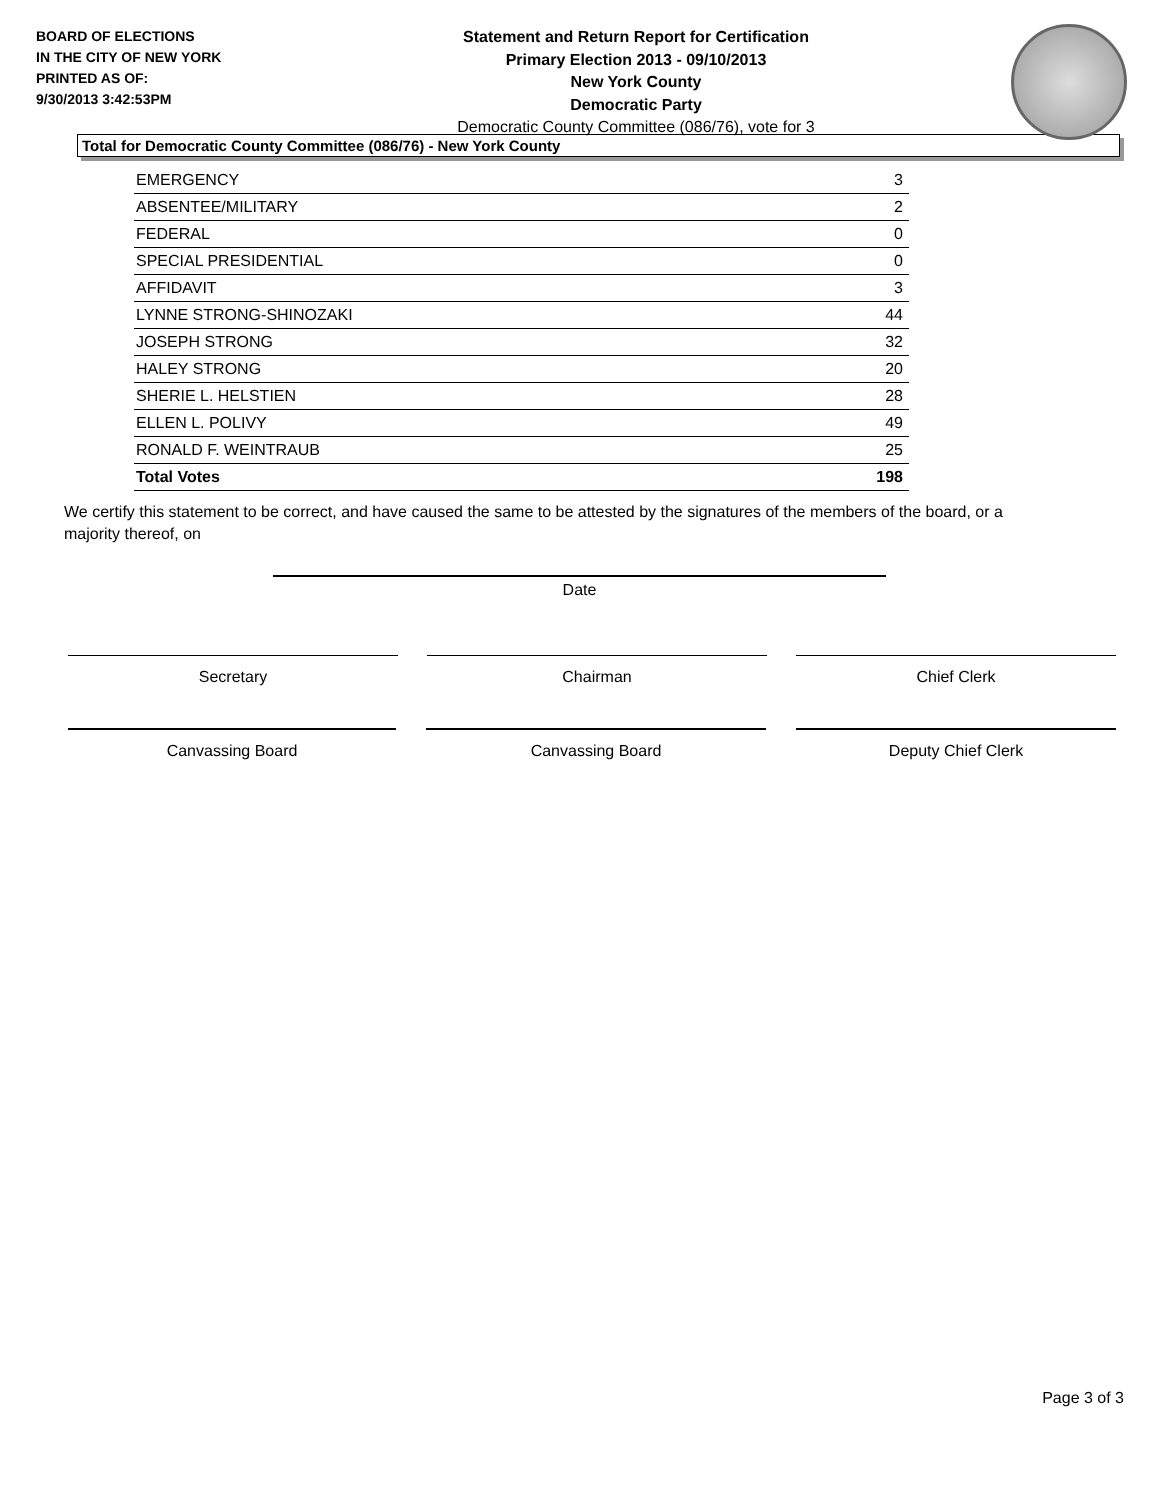BOARD OF ELECTIONS
IN THE CITY OF NEW YORK
PRINTED AS OF:
9/30/2013 3:42:53PM
Statement and Return Report for Certification
Primary Election 2013 - 09/10/2013
New York County
Democratic Party
Democratic County Committee (086/76), vote for 3
Total for Democratic County Committee (086/76) - New York County
| EMERGENCY | 3 |
| ABSENTEE/MILITARY | 2 |
| FEDERAL | 0 |
| SPECIAL PRESIDENTIAL | 0 |
| AFFIDAVIT | 3 |
| LYNNE STRONG-SHINOZAKI | 44 |
| JOSEPH STRONG | 32 |
| HALEY STRONG | 20 |
| SHERIE L. HELSTIEN | 28 |
| ELLEN L. POLIVY | 49 |
| RONALD F. WEINTRAUB | 25 |
| Total Votes | 198 |
We certify this statement to be correct, and have caused the same to be attested by the signatures of the members of the board, or a majority thereof, on
Date
Secretary Chairman Chief Clerk
Canvassing Board Canvassing Board Deputy Chief Clerk
Page 3 of 3